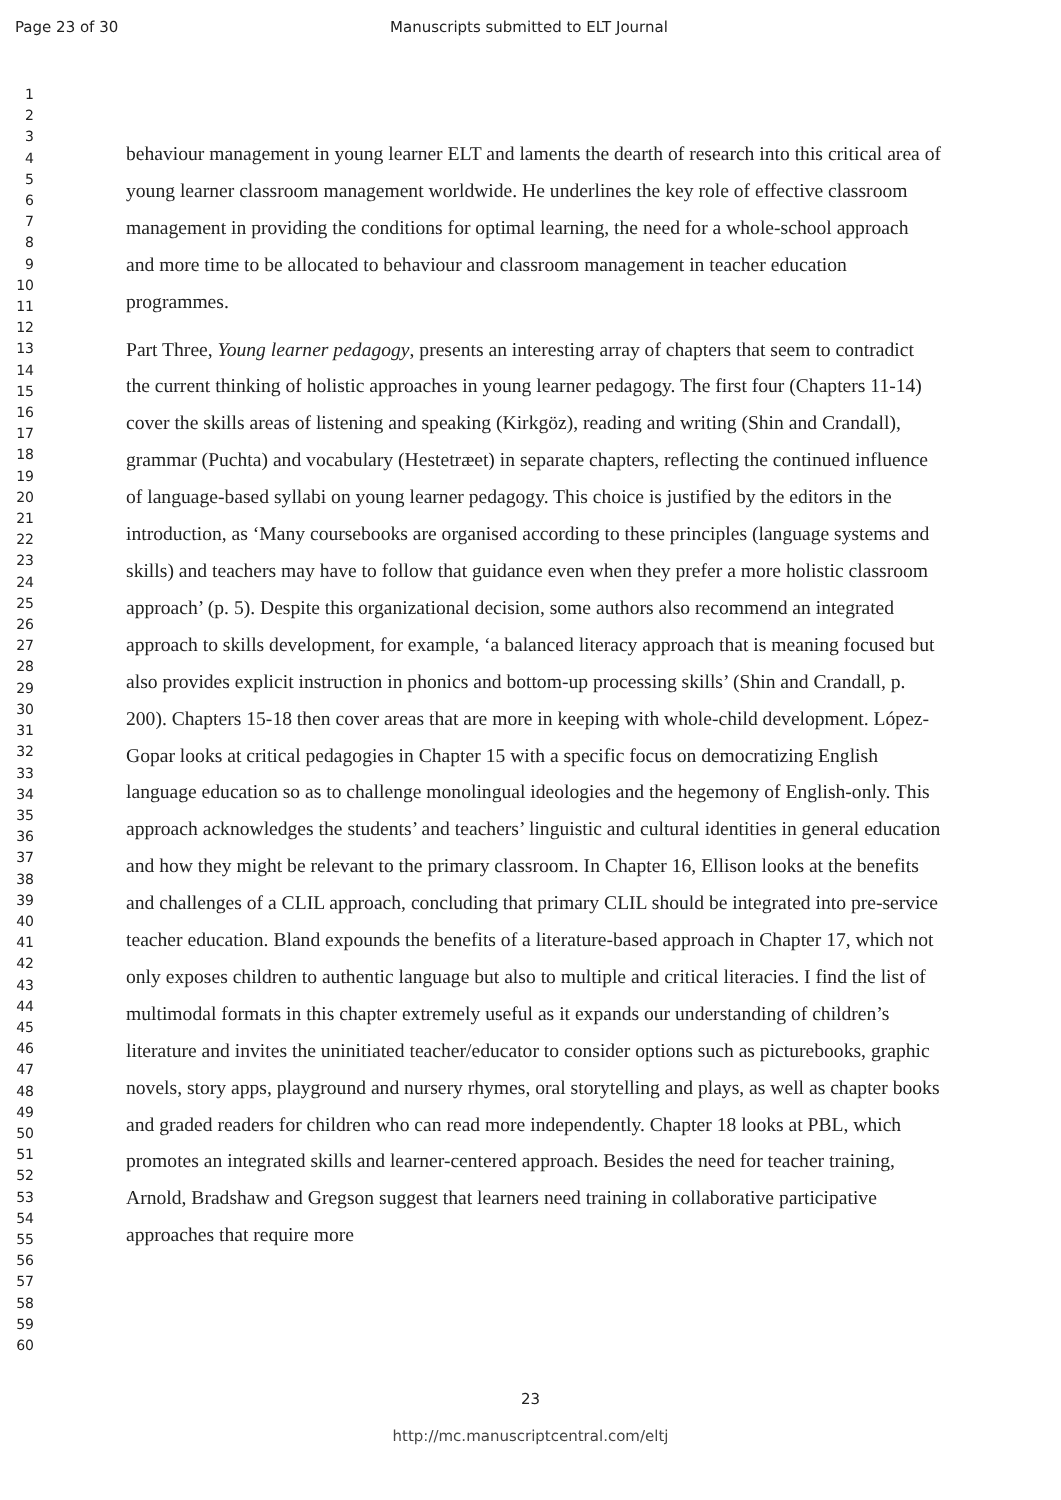Page 23 of 30 Manuscripts submitted to ELT Journal
1
2
3
4
5
6
7
8
9
10
11
12
13
14
15
16
17
18
19
20
21
22
23
24
25
26
27
28
29
30
31
32
33
34
35
36
37
38
39
40
41
42
43
44
45
46
47
48
49
50
51
52
53
54
55
56
57
58
59
60
behaviour management in young learner ELT and laments the dearth of research into this critical area of young learner classroom management worldwide. He underlines the key role of effective classroom management in providing the conditions for optimal learning, the need for a whole-school approach and more time to be allocated to behaviour and classroom management in teacher education programmes.
Part Three, Young learner pedagogy, presents an interesting array of chapters that seem to contradict the current thinking of holistic approaches in young learner pedagogy. The first four (Chapters 11-14) cover the skills areas of listening and speaking (Kirkgöz), reading and writing (Shin and Crandall), grammar (Puchta) and vocabulary (Hestetræet) in separate chapters, reflecting the continued influence of language-based syllabi on young learner pedagogy. This choice is justified by the editors in the introduction, as ‘Many coursebooks are organised according to these principles (language systems and skills) and teachers may have to follow that guidance even when they prefer a more holistic classroom approach’ (p. 5). Despite this organizational decision, some authors also recommend an integrated approach to skills development, for example, ‘a balanced literacy approach that is meaning focused but also provides explicit instruction in phonics and bottom-up processing skills’ (Shin and Crandall, p. 200). Chapters 15-18 then cover areas that are more in keeping with whole-child development. López-Gopar looks at critical pedagogies in Chapter 15 with a specific focus on democratizing English language education so as to challenge monolingual ideologies and the hegemony of English-only. This approach acknowledges the students’ and teachers’ linguistic and cultural identities in general education and how they might be relevant to the primary classroom. In Chapter 16, Ellison looks at the benefits and challenges of a CLIL approach, concluding that primary CLIL should be integrated into pre-service teacher education. Bland expounds the benefits of a literature-based approach in Chapter 17, which not only exposes children to authentic language but also to multiple and critical literacies. I find the list of multimodal formats in this chapter extremely useful as it expands our understanding of children’s literature and invites the uninitiated teacher/educator to consider options such as picturebooks, graphic novels, story apps, playground and nursery rhymes, oral storytelling and plays, as well as chapter books and graded readers for children who can read more independently. Chapter 18 looks at PBL, which promotes an integrated skills and learner-centered approach. Besides the need for teacher training, Arnold, Bradshaw and Gregson suggest that learners need training in collaborative participative approaches that require more
23
http://mc.manuscriptcentral.com/eltj